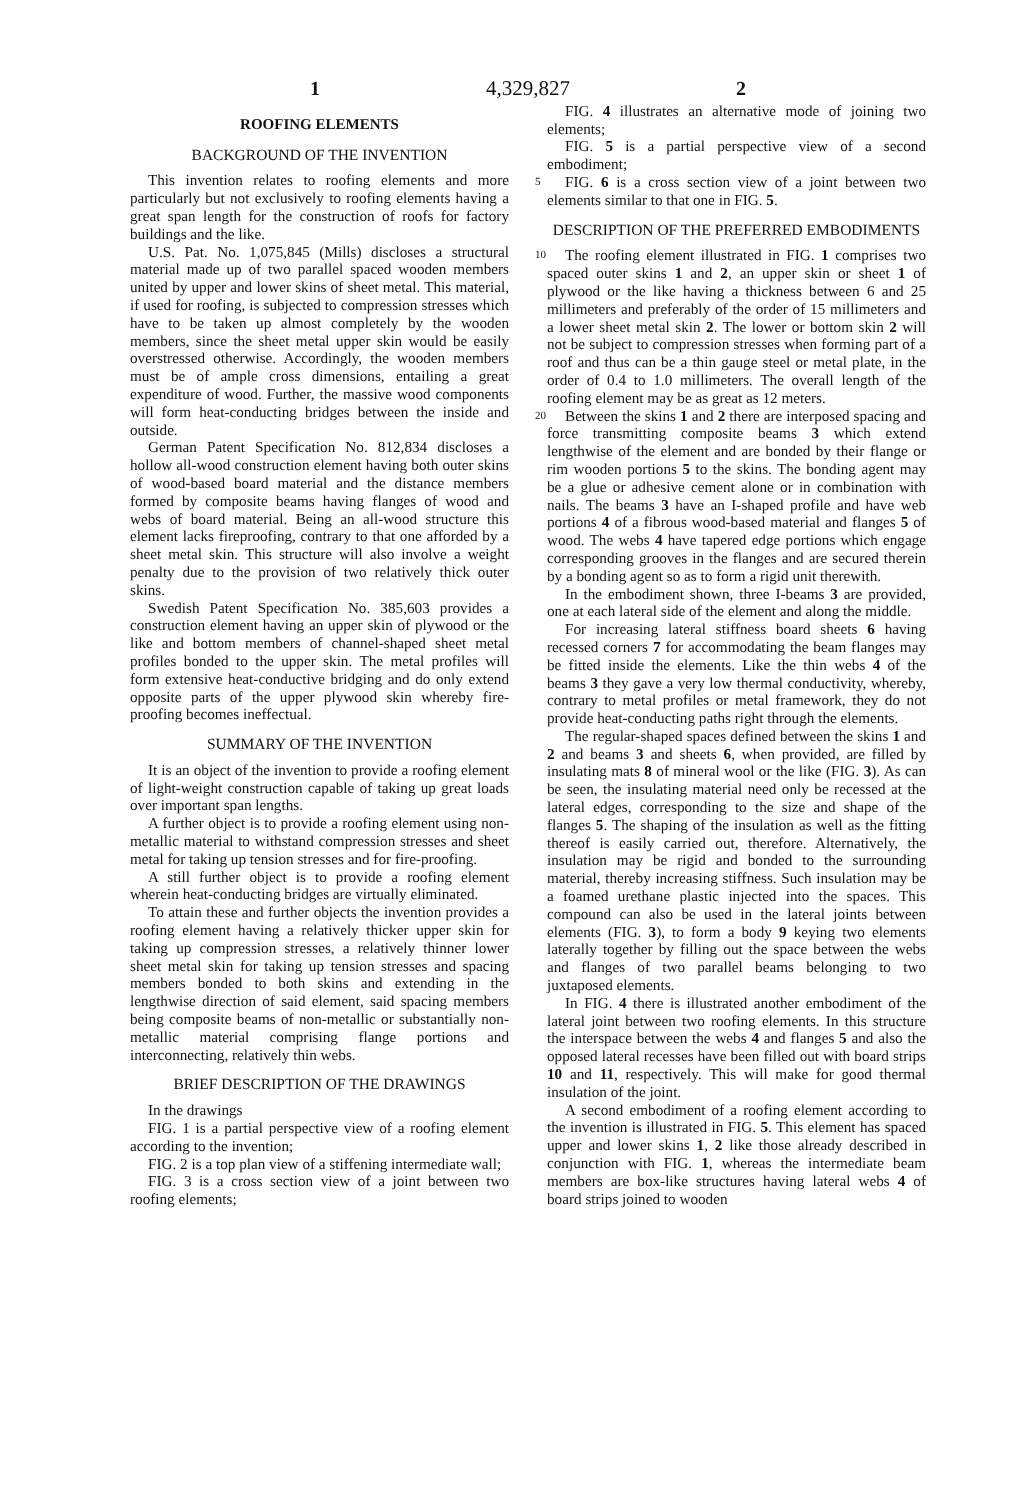1 4,329,827 2
ROOFING ELEMENTS
BACKGROUND OF THE INVENTION
This invention relates to roofing elements and more particularly but not exclusively to roofing elements having a great span length for the construction of roofs for factory buildings and the like.
U.S. Pat. No. 1,075,845 (Mills) discloses a structural material made up of two parallel spaced wooden members united by upper and lower skins of sheet metal. This material, if used for roofing, is subjected to compression stresses which have to be taken up almost completely by the wooden members, since the sheet metal upper skin would be easily overstressed otherwise. Accordingly, the wooden members must be of ample cross dimensions, entailing a great expenditure of wood. Further, the massive wood components will form heat-conducting bridges between the inside and outside.
German Patent Specification No. 812,834 discloses a hollow all-wood construction element having both outer skins of wood-based board material and the distance members formed by composite beams having flanges of wood and webs of board material. Being an all-wood structure this element lacks fireproofing, contrary to that one afforded by a sheet metal skin. This structure will also involve a weight penalty due to the provision of two relatively thick outer skins.
Swedish Patent Specification No. 385,603 provides a construction element having an upper skin of plywood or the like and bottom members of channel-shaped sheet metal profiles bonded to the upper skin. The metal profiles will form extensive heat-conductive bridging and do only extend opposite parts of the upper plywood skin whereby fire-proofing becomes ineffectual.
SUMMARY OF THE INVENTION
It is an object of the invention to provide a roofing element of light-weight construction capable of taking up great loads over important span lengths.
A further object is to provide a roofing element using non-metallic material to withstand compression stresses and sheet metal for taking up tension stresses and for fire-proofing.
A still further object is to provide a roofing element wherein heat-conducting bridges are virtually eliminated.
To attain these and further objects the invention provides a roofing element having a relatively thicker upper skin for taking up compression stresses, a relatively thinner lower sheet metal skin for taking up tension stresses and spacing members bonded to both skins and extending in the lengthwise direction of said element, said spacing members being composite beams of non-metallic or substantially non-metallic material comprising flange portions and interconnecting, relatively thin webs.
BRIEF DESCRIPTION OF THE DRAWINGS
In the drawings
FIG. 1 is a partial perspective view of a roofing element according to the invention;
FIG. 2 is a top plan view of a stiffening intermediate wall;
FIG. 3 is a cross section view of a joint between two roofing elements;
FIG. 4 illustrates an alternative mode of joining two elements;
FIG. 5 is a partial perspective view of a second embodiment;
5 FIG. 6 is a cross section view of a joint between two elements similar to that one in FIG. 5.
DESCRIPTION OF THE PREFERRED EMBODIMENTS
10 The roofing element illustrated in FIG. 1 comprises two spaced outer skins 1 and 2, an upper skin or sheet 1 of plywood or the like having a thickness between 6 and 25 millimeters and preferably of the order of 15 millimeters and a lower sheet metal skin 2. The lower or bottom skin 2 will not be subject to compression stresses when forming part of a roof and thus can be a thin gauge steel or metal plate, in the order of 0.4 to 1.0 millimeters. The overall length of the roofing element may be as great as 12 meters.
20 Between the skins 1 and 2 there are interposed spacing and force transmitting composite beams 3 which extend lengthwise of the element and are bonded by their flange or rim wooden portions 5 to the skins. The bonding agent may be a glue or adhesive cement alone or in combination with nails. The beams 3 have an I-shaped profile and have web portions 4 of a fibrous wood-based material and flanges 5 of wood. The webs 4 have tapered edge portions which engage corresponding grooves in the flanges and are secured therein by a bonding agent so as to form a rigid unit therewith.
In the embodiment shown, three I-beams 3 are provided, one at each lateral side of the element and along the middle.
For increasing lateral stiffness board sheets 6 having recessed corners 7 for accommodating the beam flanges may be fitted inside the elements. Like the thin webs 4 of the beams 3 they gave a very low thermal conductivity, whereby, contrary to metal profiles or metal framework, they do not provide heat-conducting paths right through the elements.
The regular-shaped spaces defined between the skins 1 and 2 and beams 3 and sheets 6, when provided, are filled by insulating mats 8 of mineral wool or the like (FIG. 3). As can be seen, the insulating material need only be recessed at the lateral edges, corresponding to the size and shape of the flanges 5. The shaping of the insulation as well as the fitting thereof is easily carried out, therefore. Alternatively, the insulation may be rigid and bonded to the surrounding material, thereby increasing stiffness. Such insulation may be a foamed urethane plastic injected into the spaces. This compound can also be used in the lateral joints between elements (FIG. 3), to form a body 9 keying two elements laterally together by filling out the space between the webs and flanges of two parallel beams belonging to two juxtaposed elements.
In FIG. 4 there is illustrated another embodiment of the lateral joint between two roofing elements. In this structure the interspace between the webs 4 and flanges 5 and also the opposed lateral recesses have been filled out with board strips 10 and 11, respectively. This will make for good thermal insulation of the joint.
A second embodiment of a roofing element according to the invention is illustrated in FIG. 5. This element has spaced upper and lower skins 1, 2 like those already described in conjunction with FIG. 1, whereas the intermediate beam members are box-like structures having lateral webs 4 of board strips joined to wooden